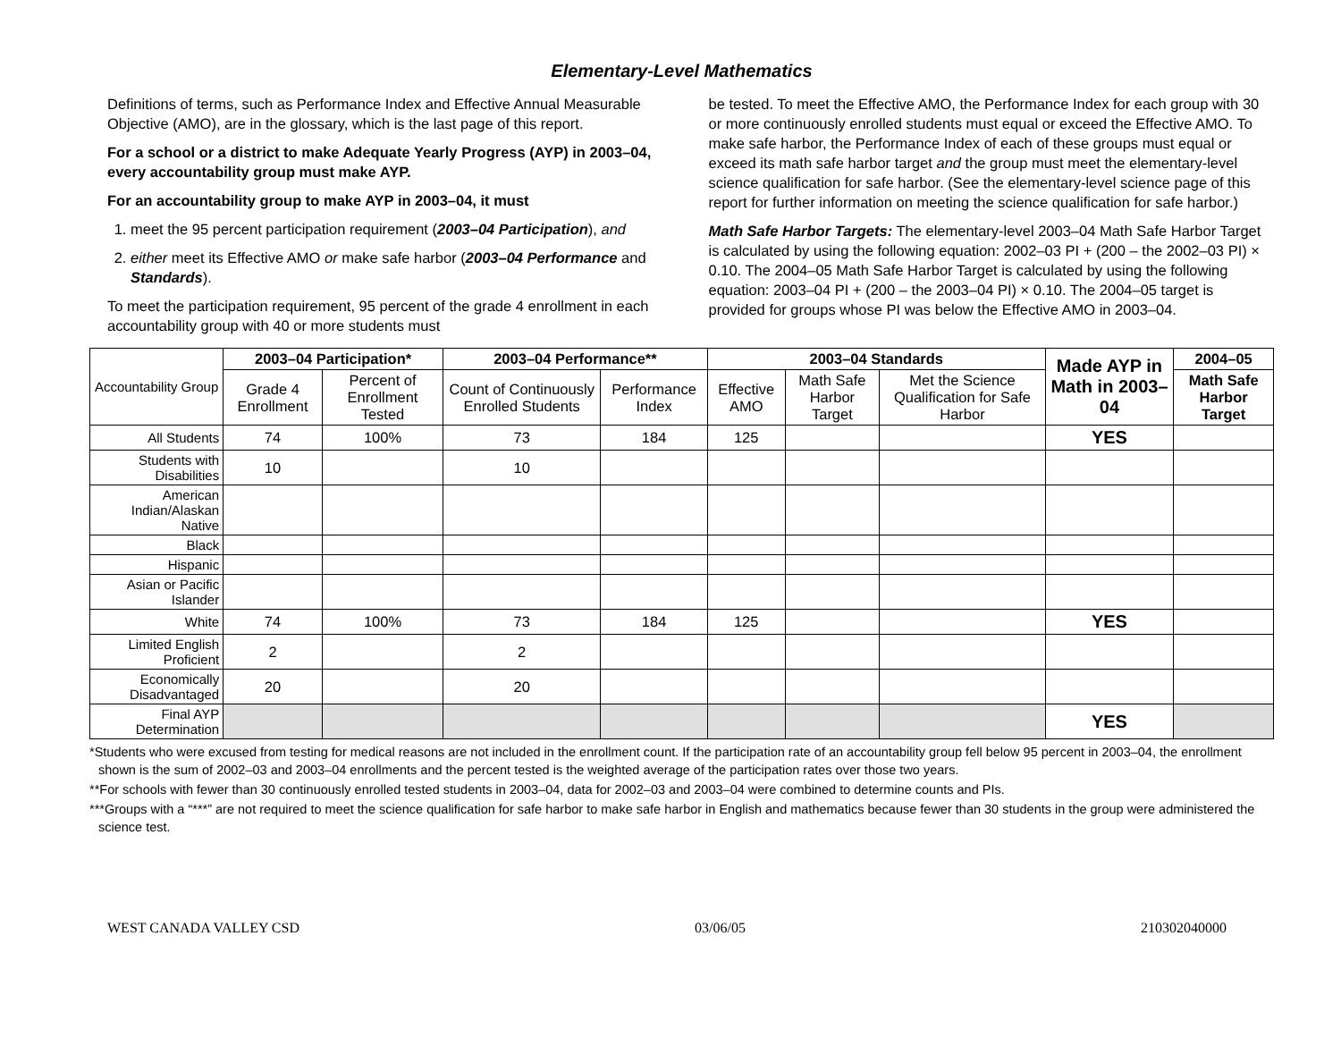Elementary-Level Mathematics
Definitions of terms, such as Performance Index and Effective Annual Measurable Objective (AMO), are in the glossary, which is the last page of this report.
For a school or a district to make Adequate Yearly Progress (AYP) in 2003–04, every accountability group must make AYP.
For an accountability group to make AYP in 2003–04, it must
1. meet the 95 percent participation requirement (2003–04 Participation), and
2. either meet its Effective AMO or make safe harbor (2003–04 Performance and Standards).
To meet the participation requirement, 95 percent of the grade 4 enrollment in each accountability group with 40 or more students must
be tested. To meet the Effective AMO, the Performance Index for each group with 30 or more continuously enrolled students must equal or exceed the Effective AMO. To make safe harbor, the Performance Index of each of these groups must equal or exceed its math safe harbor target and the group must meet the elementary-level science qualification for safe harbor. (See the elementary-level science page of this report for further information on meeting the science qualification for safe harbor.)
Math Safe Harbor Targets: The elementary-level 2003–04 Math Safe Harbor Target is calculated by using the following equation: 2002–03 PI + (200 – the 2002–03 PI) × 0.10. The 2004–05 Math Safe Harbor Target is calculated by using the following equation: 2003–04 PI + (200 – the 2003–04 PI) × 0.10. The 2004–05 target is provided for groups whose PI was below the Effective AMO in 2003–04.
| Accountability Group | 2003–04 Participation* | | 2003–04 Performance** | | 2003–04 Standards | | | Made AYP in Math in 2003–04 | 2004–05 |
| | Grade 4 Enrollment | Percent of Enrollment Tested | Count of Continuously Enrolled Students | Performance Index | Effective AMO | Math Safe Harbor Target | Met the Science Qualification for Safe Harbor | | Math Safe Harbor Target |
| All Students | 74 | 100% | 73 | 184 | 125 | | | YES | |
| Students with Disabilities | 10 | | 10 | | | | | | |
| American Indian/Alaskan Native | | | | | | | | | |
| Black | | | | | | | | | |
| Hispanic | | | | | | | | | |
| Asian or Pacific Islander | | | | | | | | | |
| White | 74 | 100% | 73 | 184 | 125 | | | YES | |
| Limited English Proficient | 2 | | 2 | | | | | | |
| Economically Disadvantaged | 20 | | 20 | | | | | | |
| Final AYP Determination | | | | | | | | YES | |
*Students who were excused from testing for medical reasons are not included in the enrollment count. If the participation rate of an accountability group fell below 95 percent in 2003–04, the enrollment shown is the sum of 2002–03 and 2003–04 enrollments and the percent tested is the weighted average of the participation rates over those two years.
**For schools with fewer than 30 continuously enrolled tested students in 2003–04, data for 2002–03 and 2003–04 were combined to determine counts and PIs.
***Groups with a “***” are not required to meet the science qualification for safe harbor to make safe harbor in English and mathematics because fewer than 30 students in the group were administered the science test.
WEST CANADA VALLEY CSD 03/06/05 210302040000